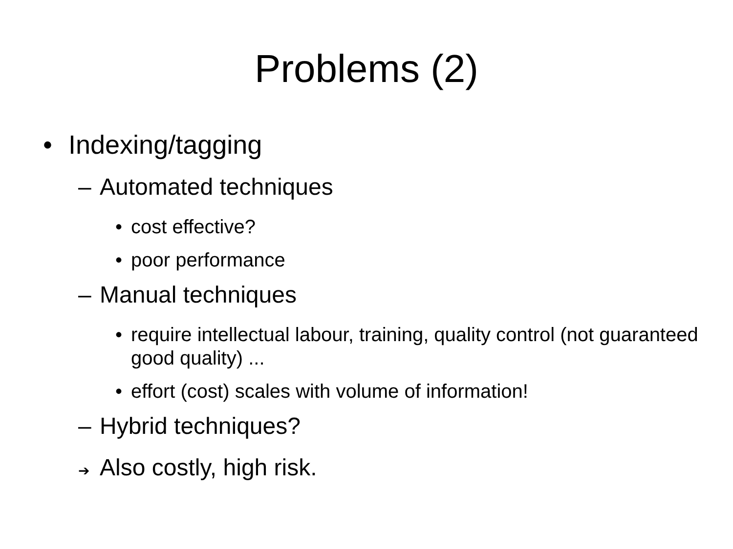Problems (2)
• Indexing/tagging
– Automated techniques
• cost effective?
• poor performance
– Manual techniques
• require intellectual labour, training, quality control (not guaranteed good quality) ...
• effort (cost) scales with volume of information!
– Hybrid techniques?
➔ Also costly, high risk.